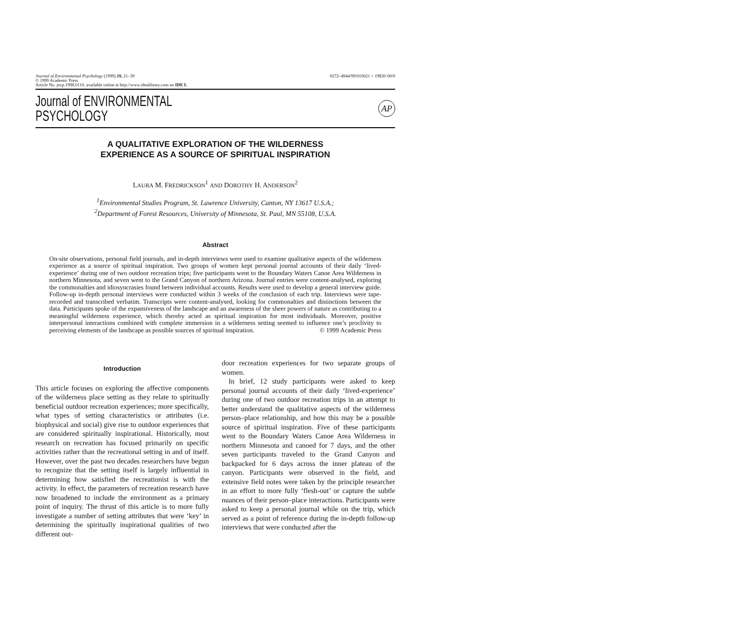Journal of Environmental Psychology (1999) 19, 21–39
© 1999 Academic Press
Article No. jevp.1998.0110, available online at http://www.idealibrary.com on IDE L
0272–4944/99/010021 + 19$30·00/0
Journal of ENVIRONMENTAL
PSYCHOLOGY
AP
A QUALITATIVE EXPLORATION OF THE WILDERNESS
EXPERIENCE AS A SOURCE OF SPIRITUAL INSPIRATION
LAURA M. FREDRICKSON<sup>1</sup> AND DOROTHY H. ANDERSON<sup>2</sup>
<sup>1</sup> Environmental Studies Program, St. Lawrence University, Canton, NY 13617 U.S.A.;
<sup>2</sup> Department of Forest Resources, University of Minnesota, St. Paul, MN 55108, U.S.A.
Abstract
On-site observations, personal field journals, and in-depth interviews were used to examine qualitative aspects of the wilderness experience as a source of spiritual inspiration. Two groups of women kept personal journal accounts of their daily ‘lived-experience’ during one of two outdoor recreation trips; five participants went to the Boundary Waters Canoe Area Wilderness in northern Minnesota, and seven went to the Grand Canyon of northern Arizona. Journal entries were content-analysed, exploring the commonalties and idiosyncrasies found between individual accounts. Results were used to develop a general interview guide. Follow-up in-depth personal interviews were conducted within 3 weeks of the conclusion of each trip. Interviews were tape-recorded and transcribed verbatim. Transcripts were content-analysed, looking for commonalties and distinctions between the data. Participants spoke of the expansiveness of the landscape and an awareness of the sheer powers of nature as contributing to a meaningful wilderness experience, which thereby acted as spiritual inspiration for most individuals. Moreover, positive interpersonal interactions combined with complete immersion in a wilderness setting seemed to influence one’s proclivity to perceiving elements of the landscape as possible sources of spiritual inspiration. © 1999 Academic Press
Introduction
This article focuses on exploring the affective components of the wilderness place setting as they relate to spiritually beneficial outdoor recreation experiences; more specifically, what types of setting characteristics or attributes (i.e. biophysical and social) give rise to outdoor experiences that are considered spiritually inspirational. Historically, most research on recreation has focused primarily on specific activities rather than the recreational setting in and of itself. However, over the past two decades researchers have begun to recognize that the setting itself is largely influential in determining how satisfied the recreationist is with the activity. In effect, the parameters of recreation research have now broadened to include the environment as a primary point of inquiry. The thrust of this article is to more fully investigate a number of setting attributes that were ‘key’ in determining the spiritually inspirational qualities of two different out-
door recreation experiences for two separate groups of women.
In brief, 12 study participants were asked to keep personal journal accounts of their daily ‘lived-experience’ during one of two outdoor recreation trips in an attempt to better understand the qualitative aspects of the wilderness person–place relationship, and how this may be a possible source of spiritual inspiration. Five of these participants went to the Boundary Waters Canoe Area Wilderness in northern Minnesota and canoed for 7 days, and the other seven participants traveled to the Grand Canyon and backpacked for 6 days across the inner plateau of the canyon. Participants were observed in the field, and extensive field notes were taken by the principle researcher in an effort to more fully ‘flesh-out’ or capture the subtle nuances of their person–place interactions. Participants were asked to keep a personal journal while on the trip, which served as a point of reference during the in-depth follow-up interviews that were conducted after the